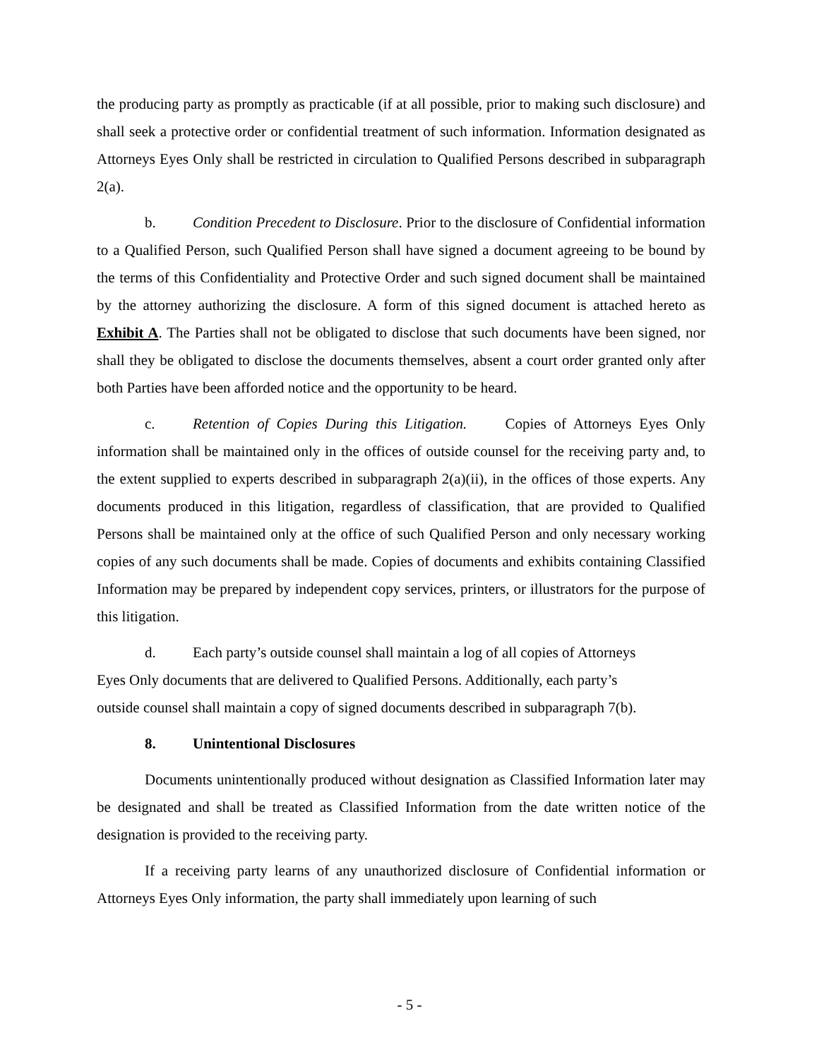the producing party as promptly as practicable (if at all possible, prior to making such disclosure) and shall seek a protective order or confidential treatment of such information. Information designated as Attorneys Eyes Only shall be restricted in circulation to Qualified Persons described in subparagraph 2(a).
b. Condition Precedent to Disclosure. Prior to the disclosure of Confidential information to a Qualified Person, such Qualified Person shall have signed a document agreeing to be bound by the terms of this Confidentiality and Protective Order and such signed document shall be maintained by the attorney authorizing the disclosure. A form of this signed document is attached hereto as Exhibit A. The Parties shall not be obligated to disclose that such documents have been signed, nor shall they be obligated to disclose the documents themselves, absent a court order granted only after both Parties have been afforded notice and the opportunity to be heard.
c. Retention of Copies During this Litigation. Copies of Attorneys Eyes Only information shall be maintained only in the offices of outside counsel for the receiving party and, to the extent supplied to experts described in subparagraph 2(a)(ii), in the offices of those experts. Any documents produced in this litigation, regardless of classification, that are provided to Qualified Persons shall be maintained only at the office of such Qualified Person and only necessary working copies of any such documents shall be made. Copies of documents and exhibits containing Classified Information may be prepared by independent copy services, printers, or illustrators for the purpose of this litigation.
d. Each party’s outside counsel shall maintain a log of all copies of Attorneys
Eyes Only documents that are delivered to Qualified Persons. Additionally, each party’s
outside counsel shall maintain a copy of signed documents described in subparagraph 7(b).
8. Unintentional Disclosures
Documents unintentionally produced without designation as Classified Information later may be designated and shall be treated as Classified Information from the date written notice of the designation is provided to the receiving party.
If a receiving party learns of any unauthorized disclosure of Confidential information or Attorneys Eyes Only information, the party shall immediately upon learning of such
- 5 -